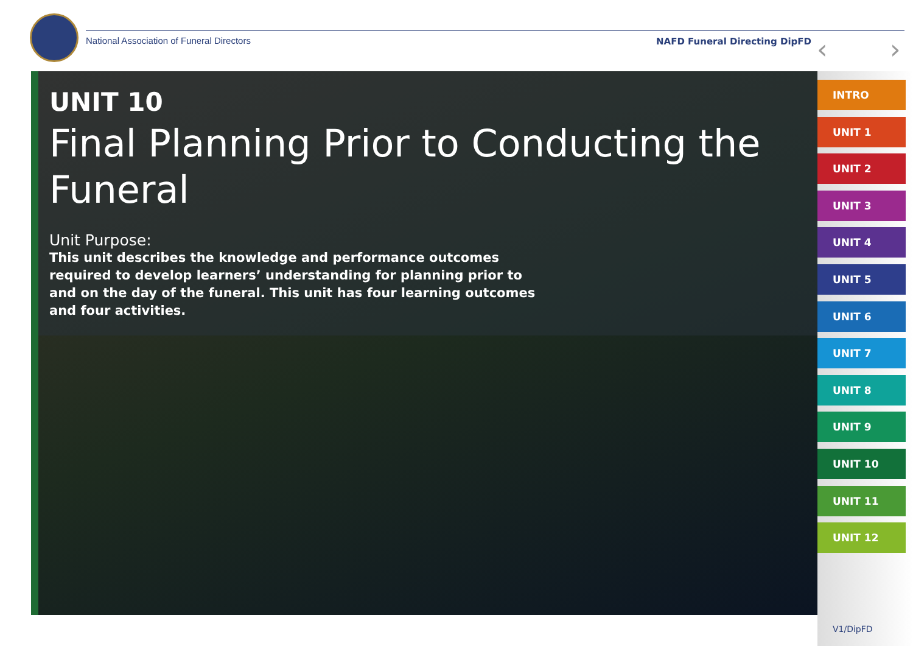National Association of Funeral Directors
NAFD Funeral Directing DipFD ‹ ›
UNIT 10
Final Planning Prior to Conducting the Funeral
Unit Purpose:
This unit describes the knowledge and performance outcomes required to develop learners’ understanding for planning prior to and on the day of the funeral. This unit has four learning outcomes and four activities.
INTRO
UNIT 1
UNIT 2
UNIT 3
UNIT 4
UNIT 5
UNIT 6
UNIT 7
UNIT 8
UNIT 9
UNIT 10
UNIT 11
UNIT 12
V1/DipFD